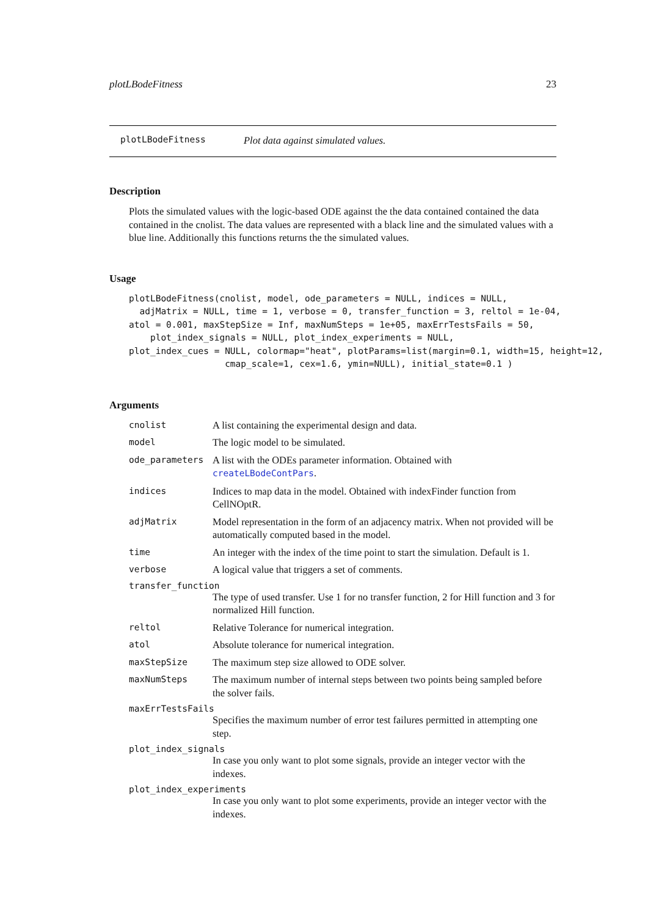plotLBodeFitness 23
plotLBodeFitness Plot data against simulated values.
Description
Plots the simulated values with the logic-based ODE against the the data contained contained the data contained in the cnolist. The data values are represented with a black line and the simulated values with a blue line. Additionally this functions returns the the simulated values.
Usage
plotLBodeFitness(cnolist, model, ode_parameters = NULL, indices = NULL,
  adjMatrix = NULL, time = 1, verbose = 0, transfer_function = 3, reltol = 1e-04,
atol = 0.001, maxStepSize = Inf, maxNumSteps = 1e+05, maxErrTestsFails = 50,
    plot_index_signals = NULL, plot_index_experiments = NULL,
plot_index_cues = NULL, colormap="heat", plotParams=list(margin=0.1, width=15, height=12,
                  cmap_scale=1, cex=1.6, ymin=NULL), initial_state=0.1 )
Arguments
cnolist A list containing the experimental design and data.
model The logic model to be simulated.
ode_parameters A list with the ODEs parameter information. Obtained with createLBodeContPars.
indices Indices to map data in the model. Obtained with indexFinder function from CellNOptR.
adjMatrix Model representation in the form of an adjacency matrix. When not provided will be automatically computed based in the model.
time An integer with the index of the time point to start the simulation. Default is 1.
verbose A logical value that triggers a set of comments.
transfer_function
The type of used transfer. Use 1 for no transfer function, 2 for Hill function and 3 for normalized Hill function.
reltol Relative Tolerance for numerical integration.
atol Absolute tolerance for numerical integration.
maxStepSize The maximum step size allowed to ODE solver.
maxNumSteps The maximum number of internal steps between two points being sampled before the solver fails.
maxErrTestsFails
Specifies the maximum number of error test failures permitted in attempting one step.
plot_index_signals
In case you only want to plot some signals, provide an integer vector with the indexes.
plot_index_experiments
In case you only want to plot some experiments, provide an integer vector with the indexes.